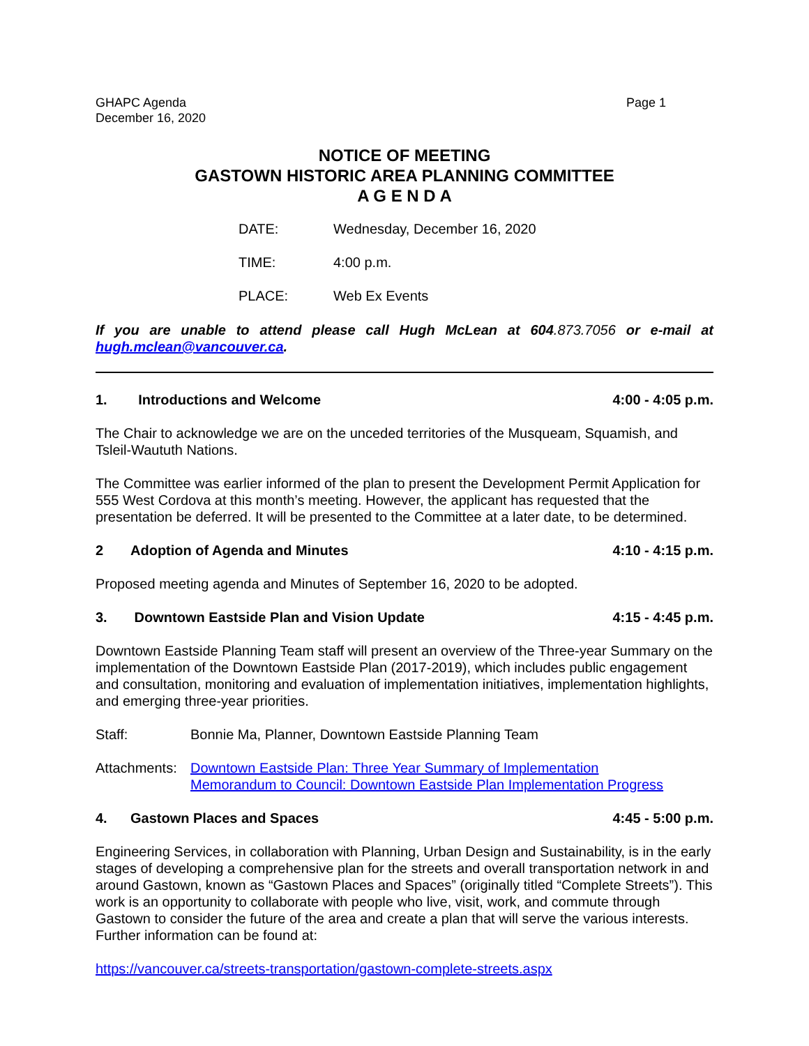GHAPC Agenda
December 16, 2020
Page 1
NOTICE OF MEETING
GASTOWN HISTORIC AREA PLANNING COMMITTEE
A G E N D A
DATE: Wednesday, December 16, 2020
TIME: 4:00 p.m.
PLACE: Web Ex Events
If you are unable to attend please call Hugh McLean at 604.873.7056 or e-mail at hugh.mclean@vancouver.ca.
1. Introductions and Welcome 4:00 - 4:05 p.m.
The Chair to acknowledge we are on the unceded territories of the Musqueam, Squamish, and Tsleil-Waututh Nations.
The Committee was earlier informed of the plan to present the Development Permit Application for 555 West Cordova at this month’s meeting. However, the applicant has requested that the presentation be deferred. It will be presented to the Committee at a later date, to be determined.
2 Adoption of Agenda and Minutes 4:10 - 4:15 p.m.
Proposed meeting agenda and Minutes of September 16, 2020 to be adopted.
3. Downtown Eastside Plan and Vision Update 4:15 - 4:45 p.m.
Downtown Eastside Planning Team staff will present an overview of the Three-year Summary on the implementation of the Downtown Eastside Plan (2017-2019), which includes public engagement and consultation, monitoring and evaluation of implementation initiatives, implementation highlights, and emerging three-year priorities.
Staff: Bonnie Ma, Planner, Downtown Eastside Planning Team
Attachments: Downtown Eastside Plan: Three Year Summary of Implementation
Memorandum to Council: Downtown Eastside Plan Implementation Progress
4. Gastown Places and Spaces 4:45 - 5:00 p.m.
Engineering Services, in collaboration with Planning, Urban Design and Sustainability, is in the early stages of developing a comprehensive plan for the streets and overall transportation network in and around Gastown, known as “Gastown Places and Spaces” (originally titled “Complete Streets”). This work is an opportunity to collaborate with people who live, visit, work, and commute through Gastown to consider the future of the area and create a plan that will serve the various interests. Further information can be found at:
https://vancouver.ca/streets-transportation/gastown-complete-streets.aspx